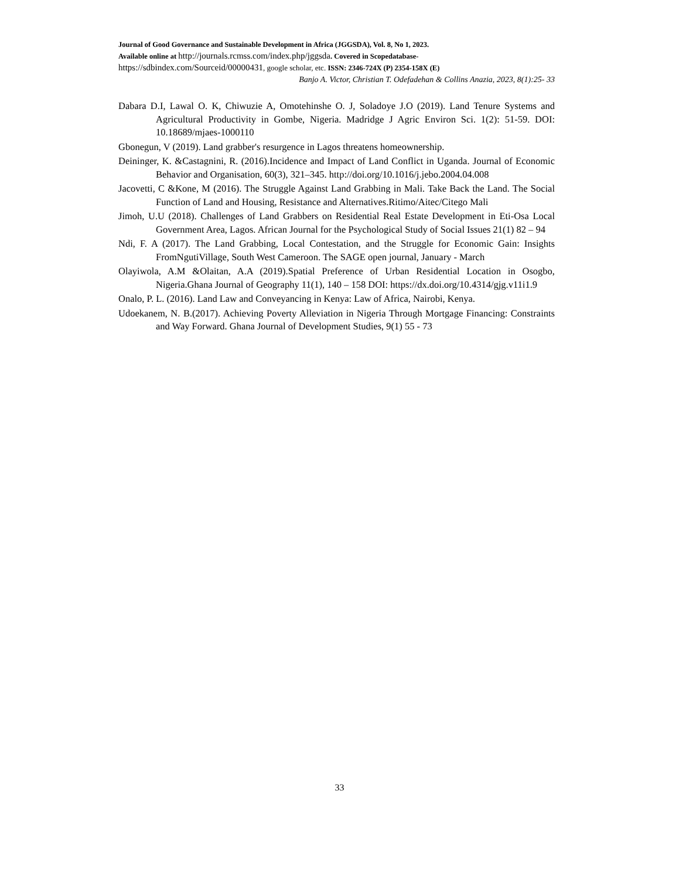Journal of Good Governance and Sustainable Development in Africa (JGGSDA), Vol. 8, No 1, 2023.
Available online at http://journals.rcmss.com/index.php/jggsda. Covered in Scopedatabase-
https://sdbindex.com/Sourceid/00000431, google scholar, etc. ISSN: 2346-724X (P) 2354-158X (E)
Banjo A. Victor, Christian T. Odefadehan & Collins Anazia, 2023, 8(1):25- 33
Dabara D.I, Lawal O. K, Chiwuzie A, Omotehinshe O. J, Soladoye J.O (2019). Land Tenure Systems and Agricultural Productivity in Gombe, Nigeria. Madridge J Agric Environ Sci. 1(2): 51-59. DOI: 10.18689/mjaes-1000110
Gbonegun, V (2019). Land grabber's resurgence in Lagos threatens homeownership.
Deininger, K. &Castagnini, R. (2016).Incidence and Impact of Land Conflict in Uganda. Journal of Economic Behavior and Organisation, 60(3), 321–345. http://doi.org/10.1016/j.jebo.2004.04.008
Jacovetti, C &Kone, M (2016). The Struggle Against Land Grabbing in Mali. Take Back the Land. The Social Function of Land and Housing, Resistance and Alternatives.Ritimo/Aitec/Citego Mali
Jimoh, U.U (2018). Challenges of Land Grabbers on Residential Real Estate Development in Eti-Osa Local Government Area, Lagos. African Journal for the Psychological Study of Social Issues 21(1) 82 – 94
Ndi, F. A (2017). The Land Grabbing, Local Contestation, and the Struggle for Economic Gain: Insights FromNgutiVillage, South West Cameroon. The SAGE open journal, January - March
Olayiwola, A.M &Olaitan, A.A (2019).Spatial Preference of Urban Residential Location in Osogbo, Nigeria.Ghana Journal of Geography 11(1), 140 – 158 DOI: https://dx.doi.org/10.4314/gjg.v11i1.9
Onalo, P. L. (2016). Land Law and Conveyancing in Kenya: Law of Africa, Nairobi, Kenya.
Udoekanem, N. B.(2017). Achieving Poverty Alleviation in Nigeria Through Mortgage Financing: Constraints and Way Forward. Ghana Journal of Development Studies, 9(1) 55 - 73
33